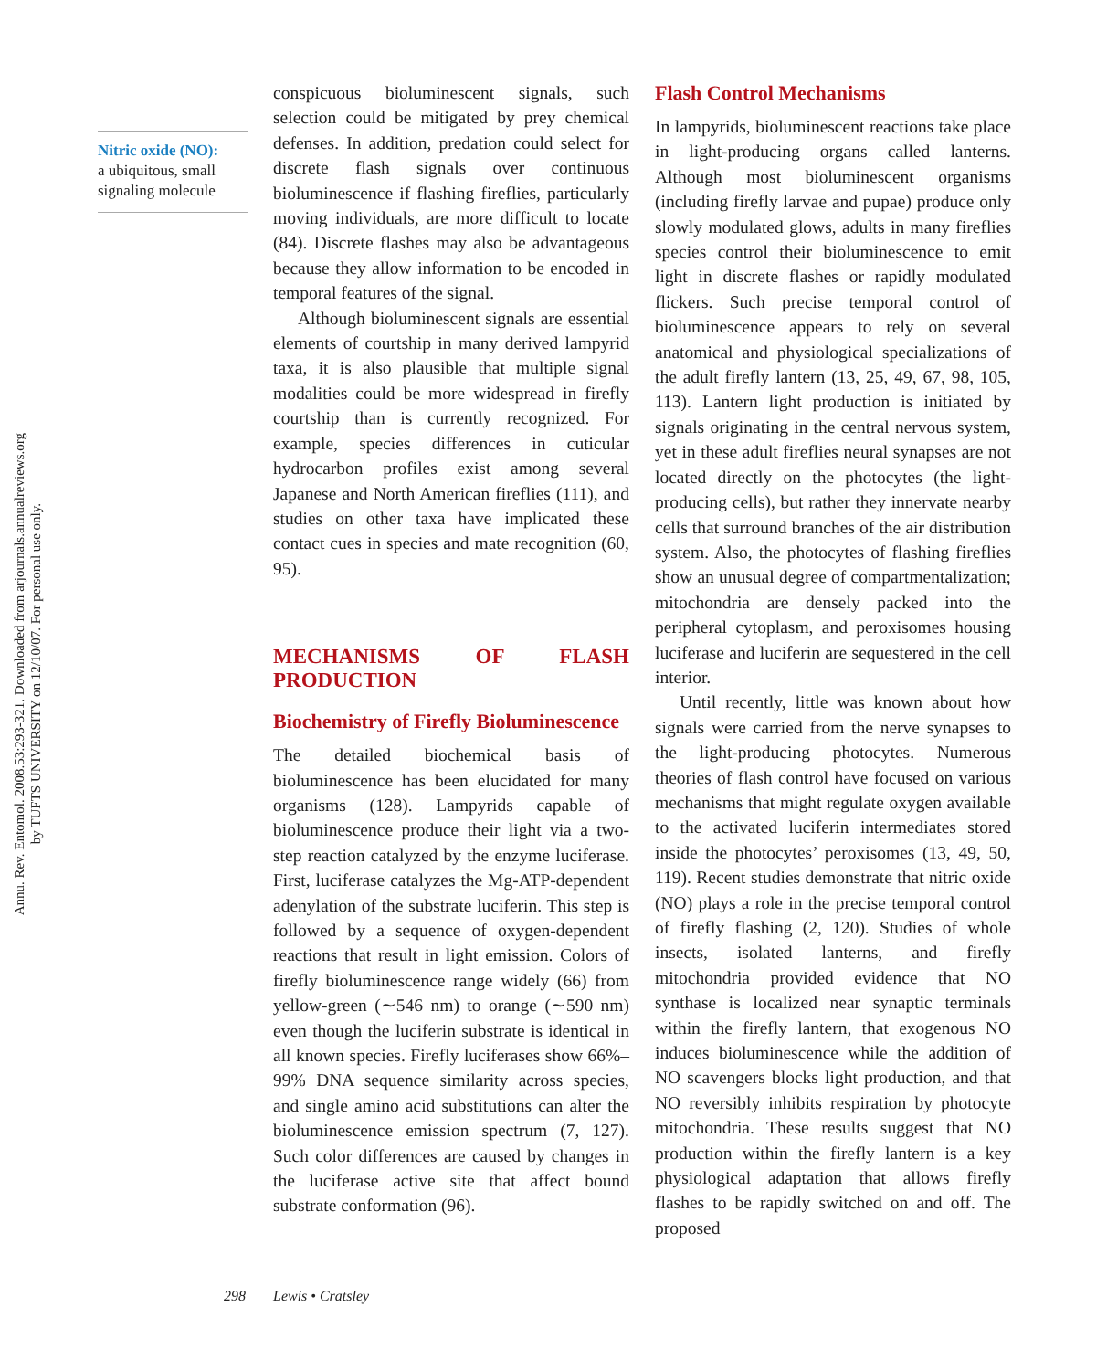Annu. Rev. Entomol. 2008.53:293-321. Downloaded from arjournals.annualreviews.org
by TUFTS UNIVERSITY on 12/10/07. For personal use only.
Nitric oxide (NO):
a ubiquitous, small signaling molecule
conspicuous bioluminescent signals, such selection could be mitigated by prey chemical defenses. In addition, predation could select for discrete flash signals over continuous bioluminescence if flashing fireflies, particularly moving individuals, are more difficult to locate (84). Discrete flashes may also be advantageous because they allow information to be encoded in temporal features of the signal.
Although bioluminescent signals are essential elements of courtship in many derived lampyrid taxa, it is also plausible that multiple signal modalities could be more widespread in firefly courtship than is currently recognized. For example, species differences in cuticular hydrocarbon profiles exist among several Japanese and North American fireflies (111), and studies on other taxa have implicated these contact cues in species and mate recognition (60, 95).
MECHANISMS OF FLASH PRODUCTION
Biochemistry of Firefly Bioluminescence
The detailed biochemical basis of bioluminescence has been elucidated for many organisms (128). Lampyrids capable of bioluminescence produce their light via a two-step reaction catalyzed by the enzyme luciferase. First, luciferase catalyzes the Mg-ATP-dependent adenylation of the substrate luciferin. This step is followed by a sequence of oxygen-dependent reactions that result in light emission. Colors of firefly bioluminescence range widely (66) from yellow-green (∼546 nm) to orange (∼590 nm) even though the luciferin substrate is identical in all known species. Firefly luciferases show 66%–99% DNA sequence similarity across species, and single amino acid substitutions can alter the bioluminescence emission spectrum (7, 127). Such color differences are caused by changes in the luciferase active site that affect bound substrate conformation (96).
Flash Control Mechanisms
In lampyrids, bioluminescent reactions take place in light-producing organs called lanterns. Although most bioluminescent organisms (including firefly larvae and pupae) produce only slowly modulated glows, adults in many fireflies species control their bioluminescence to emit light in discrete flashes or rapidly modulated flickers. Such precise temporal control of bioluminescence appears to rely on several anatomical and physiological specializations of the adult firefly lantern (13, 25, 49, 67, 98, 105, 113). Lantern light production is initiated by signals originating in the central nervous system, yet in these adult fireflies neural synapses are not located directly on the photocytes (the light-producing cells), but rather they innervate nearby cells that surround branches of the air distribution system. Also, the photocytes of flashing fireflies show an unusual degree of compartmentalization; mitochondria are densely packed into the peripheral cytoplasm, and peroxisomes housing luciferase and luciferin are sequestered in the cell interior.
Until recently, little was known about how signals were carried from the nerve synapses to the light-producing photocytes. Numerous theories of flash control have focused on various mechanisms that might regulate oxygen available to the activated luciferin intermediates stored inside the photocytes’ peroxisomes (13, 49, 50, 119). Recent studies demonstrate that nitric oxide (NO) plays a role in the precise temporal control of firefly flashing (2, 120). Studies of whole insects, isolated lanterns, and firefly mitochondria provided evidence that NO synthase is localized near synaptic terminals within the firefly lantern, that exogenous NO induces bioluminescence while the addition of NO scavengers blocks light production, and that NO reversibly inhibits respiration by photocyte mitochondria. These results suggest that NO production within the firefly lantern is a key physiological adaptation that allows firefly flashes to be rapidly switched on and off. The proposed
298 Lewis • Cratsley